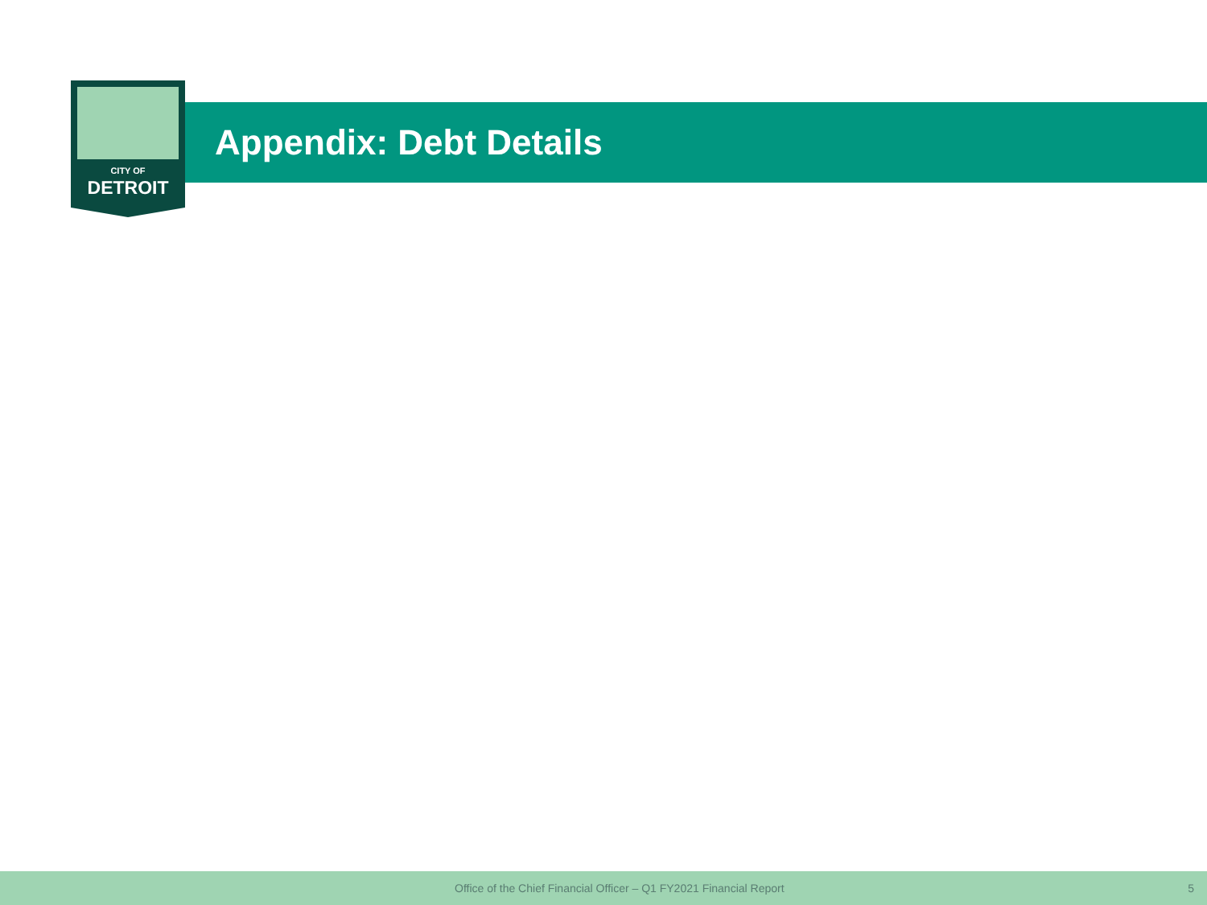CITY OF
DETROIT
Appendix: Debt Details
Office of the Chief Financial Officer – Q1 FY2021 Financial Report 5